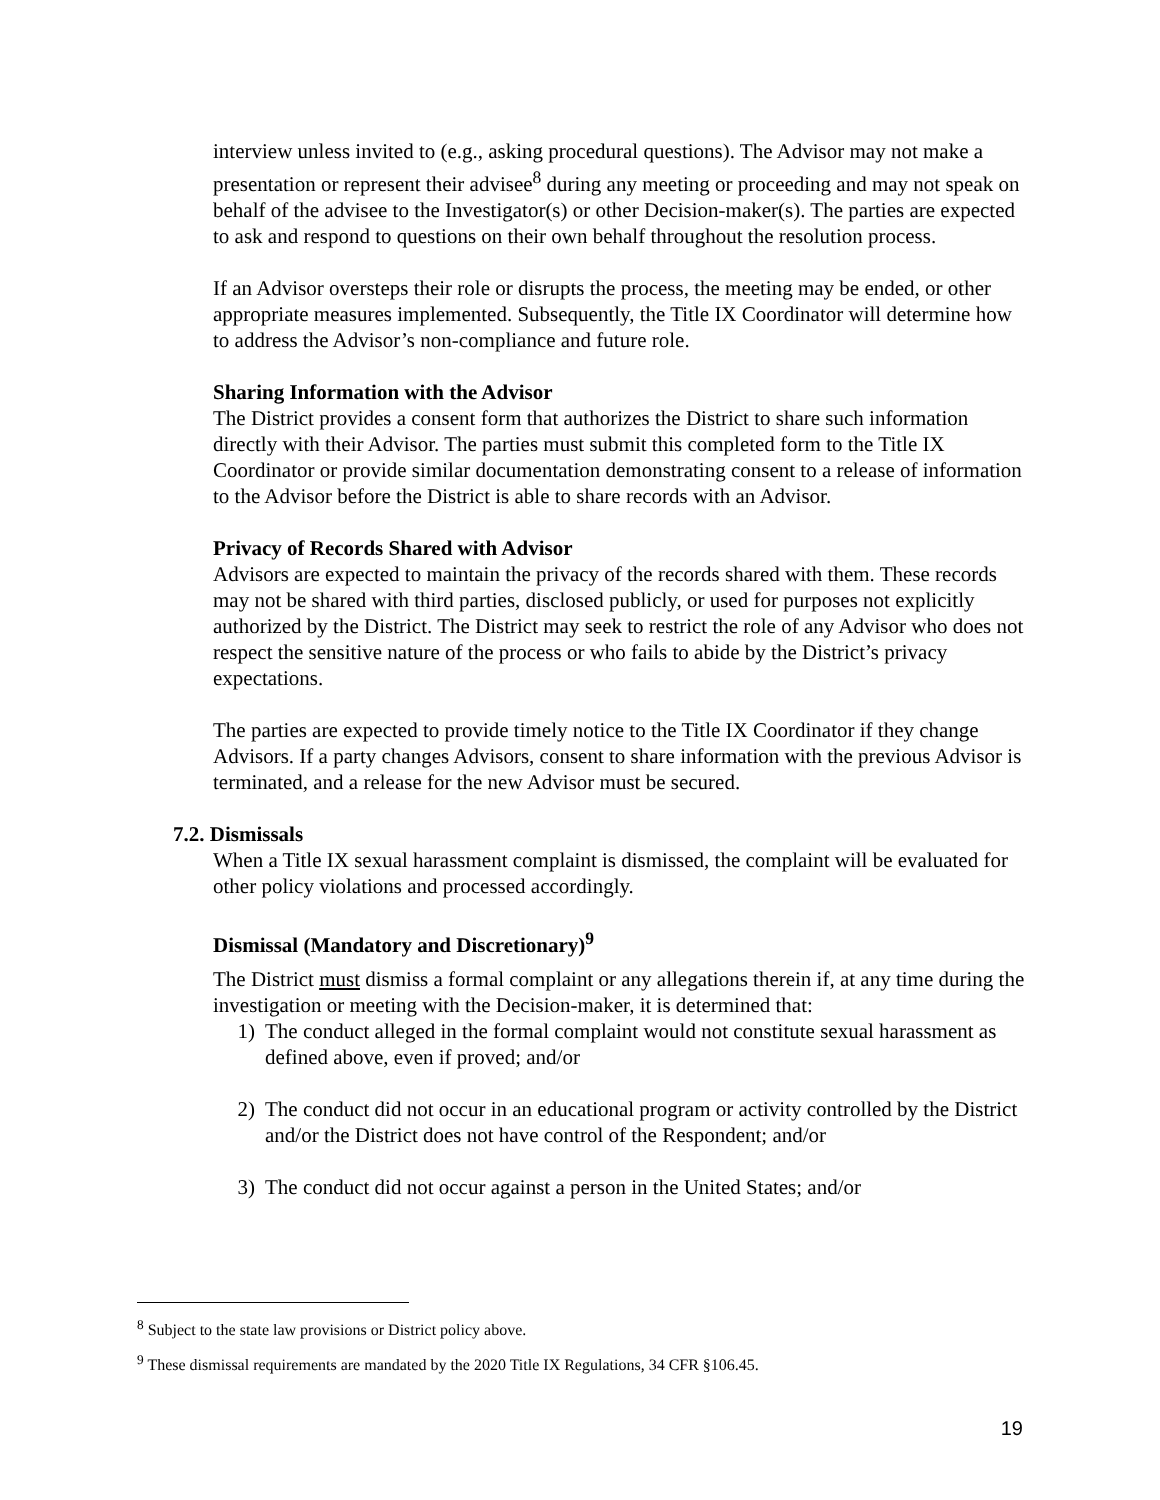interview unless invited to (e.g., asking procedural questions). The Advisor may not make a presentation or represent their advisee<sup>8</sup> during any meeting or proceeding and may not speak on behalf of the advisee to the Investigator(s) or other Decision-maker(s). The parties are expected to ask and respond to questions on their own behalf throughout the resolution process.
If an Advisor oversteps their role or disrupts the process, the meeting may be ended, or other appropriate measures implemented. Subsequently, the Title IX Coordinator will determine how to address the Advisor’s non-compliance and future role.
Sharing Information with the Advisor
The District provides a consent form that authorizes the District to share such information directly with their Advisor. The parties must submit this completed form to the Title IX Coordinator or provide similar documentation demonstrating consent to a release of information to the Advisor before the District is able to share records with an Advisor.
Privacy of Records Shared with Advisor
Advisors are expected to maintain the privacy of the records shared with them. These records may not be shared with third parties, disclosed publicly, or used for purposes not explicitly authorized by the District. The District may seek to restrict the role of any Advisor who does not respect the sensitive nature of the process or who fails to abide by the District’s privacy expectations.
The parties are expected to provide timely notice to the Title IX Coordinator if they change Advisors. If a party changes Advisors, consent to share information with the previous Advisor is terminated, and a release for the new Advisor must be secured.
7.2. Dismissals
When a Title IX sexual harassment complaint is dismissed, the complaint will be evaluated for other policy violations and processed accordingly.
Dismissal (Mandatory and Discretionary)<sup>9</sup>
The District must dismiss a formal complaint or any allegations therein if, at any time during the investigation or meeting with the Decision-maker, it is determined that:
1) The conduct alleged in the formal complaint would not constitute sexual harassment as defined above, even if proved; and/or
2) The conduct did not occur in an educational program or activity controlled by the District and/or the District does not have control of the Respondent; and/or
3) The conduct did not occur against a person in the United States; and/or
<sup>8</sup> Subject to the state law provisions or District policy above.
<sup>9</sup> These dismissal requirements are mandated by the 2020 Title IX Regulations, 34 CFR §106.45.
19